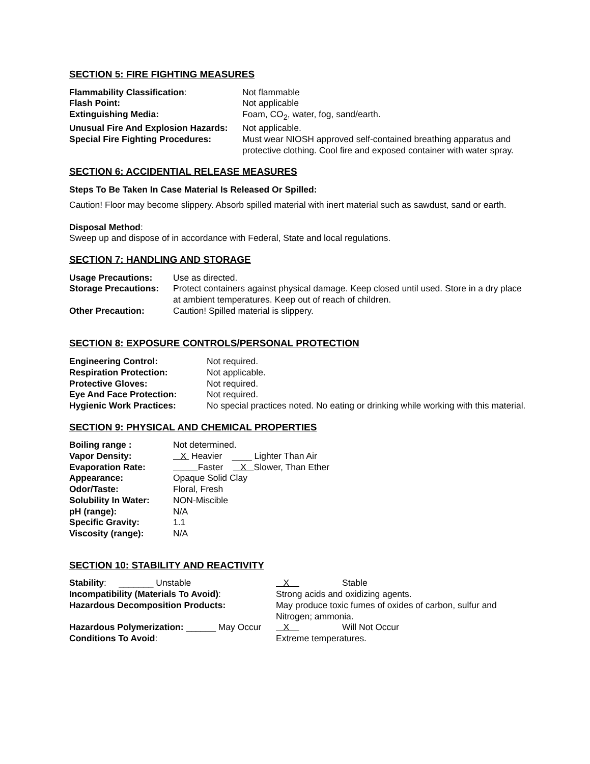SECTION 5: FIRE FIGHTING MEASURES
Flammability Classification: Not flammable
Flash Point: Not applicable
Extinguishing Media: Foam, CO<sub>2</sub>, water, fog, sand/earth.
Unusual Fire And Explosion Hazards:
Not applicable.
Special Fire Fighting Procedures:
Must wear NIOSH approved self-contained breathing apparatus and protective clothing. Cool fire and exposed container with water spray.
SECTION 6: ACCIDENTIAL RELEASE MEASURES
Steps To Be Taken In Case Material Is Released Or Spilled:
Caution! Floor may become slippery. Absorb spilled material with inert material such as sawdust, sand or earth.
Disposal Method:
Sweep up and dispose of in accordance with Federal, State and local regulations.
SECTION 7: HANDLING AND STORAGE
Usage Precautions: Use as directed.
Storage Precautions:
Protect containers against physical damage. Keep closed until used. Store in a dry place at ambient temperatures. Keep out of reach of children.
Other Precaution: Caution! Spilled material is slippery.
SECTION 8: EXPOSURE CONTROLS/PERSONAL PROTECTION
Engineering Control: Not required.
Respiration Protection: Not applicable.
Protective Gloves: Not required.
Eye And Face Protection: Not required.
Hygienic Work Practices: No special practices noted. No eating or drinking while working with this material.
SECTION 9: PHYSICAL AND CHEMICAL PROPERTIES
Boiling range : Not determined.
Vapor Density: X Heavier ____ Lighter Than Air
Evaporation Rate: Faster X Slower, Than Ether
Appearance: Opaque Solid Clay
Odor/Taste: Floral, Fresh
Solubility In Water:
NON-Miscible
pH (range): N/A
Specific Gravity: 1.1
Viscosity (range): N/A
SECTION 10: STABILITY AND REACTIVITY
Stability: _______ Unstable X Stable
Incompatibility (Materials To Avoid): Strong acids and oxidizing agents.
Hazardous Decomposition Products: May produce toxic fumes of oxides of carbon, sulfur and Nitrogen; ammonia.
Hazardous Polymerization: ______ May Occur
X Will Not Occur
Conditions To Avoid: Extreme temperatures.